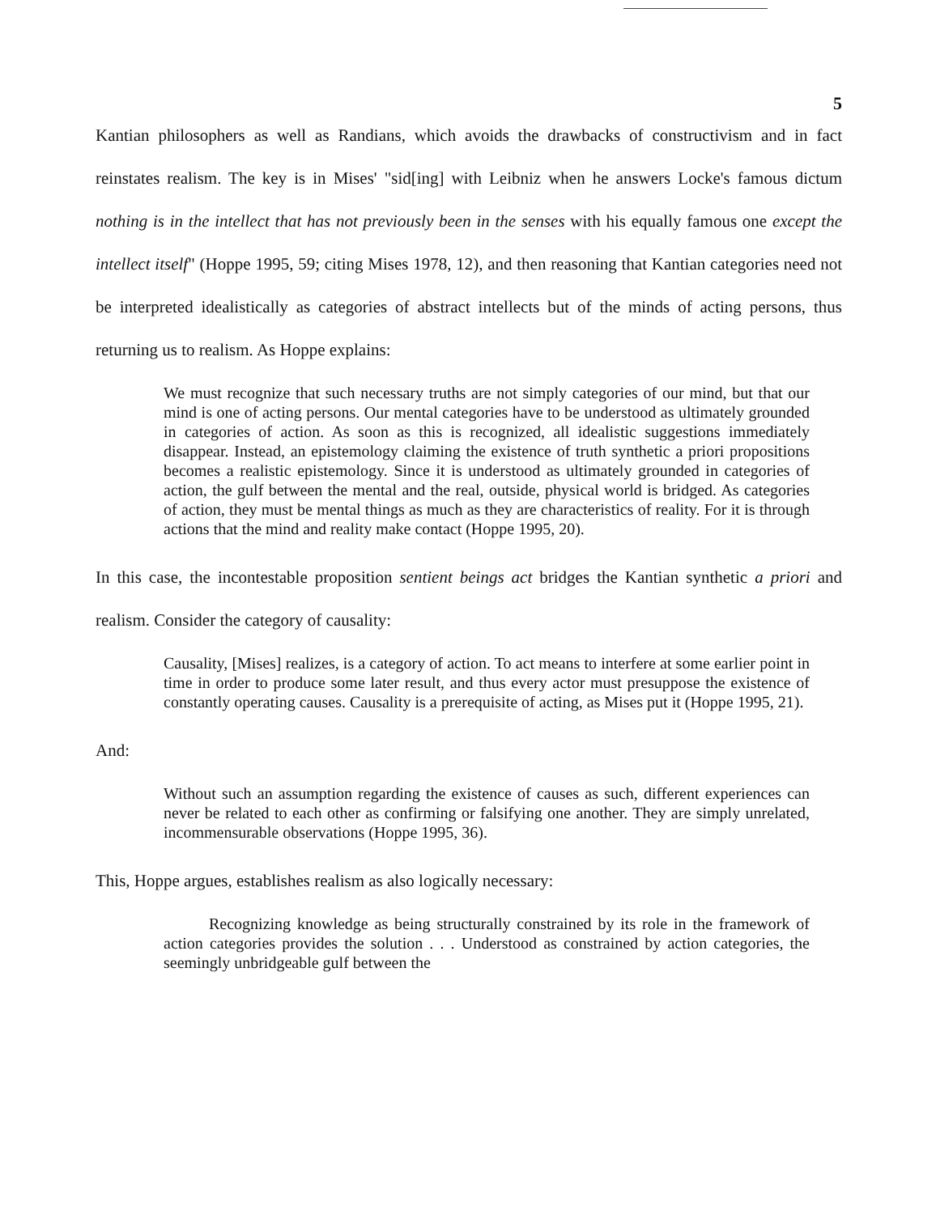5
Kantian philosophers as well as Randians, which avoids the drawbacks of constructivism and in fact reinstates realism. The key is in Mises' "sid[ing] with Leibniz when he answers Locke's famous dictum nothing is in the intellect that has not previously been in the senses with his equally famous one except the intellect itself" (Hoppe 1995, 59; citing Mises 1978, 12), and then reasoning that Kantian categories need not be interpreted idealistically as categories of abstract intellects but of the minds of acting persons, thus returning us to realism. As Hoppe explains:
We must recognize that such necessary truths are not simply categories of our mind, but that our mind is one of acting persons. Our mental categories have to be understood as ultimately grounded in categories of action. As soon as this is recognized, all idealistic suggestions immediately disappear. Instead, an epistemology claiming the existence of truth synthetic a priori propositions becomes a realistic epistemology. Since it is understood as ultimately grounded in categories of action, the gulf between the mental and the real, outside, physical world is bridged. As categories of action, they must be mental things as much as they are characteristics of reality. For it is through actions that the mind and reality make contact (Hoppe 1995, 20).
In this case, the incontestable proposition sentient beings act bridges the Kantian synthetic a priori and realism. Consider the category of causality:
Causality, [Mises] realizes, is a category of action. To act means to interfere at some earlier point in time in order to produce some later result, and thus every actor must presuppose the existence of constantly operating causes. Causality is a prerequisite of acting, as Mises put it (Hoppe 1995, 21).
And:
Without such an assumption regarding the existence of causes as such, different experiences can never be related to each other as confirming or falsifying one another. They are simply unrelated, incommensurable observations (Hoppe 1995, 36).
This, Hoppe argues, establishes realism as also logically necessary:
Recognizing knowledge as being structurally constrained by its role in the framework of action categories provides the solution . . . Understood as constrained by action categories, the seemingly unbridgeable gulf between the